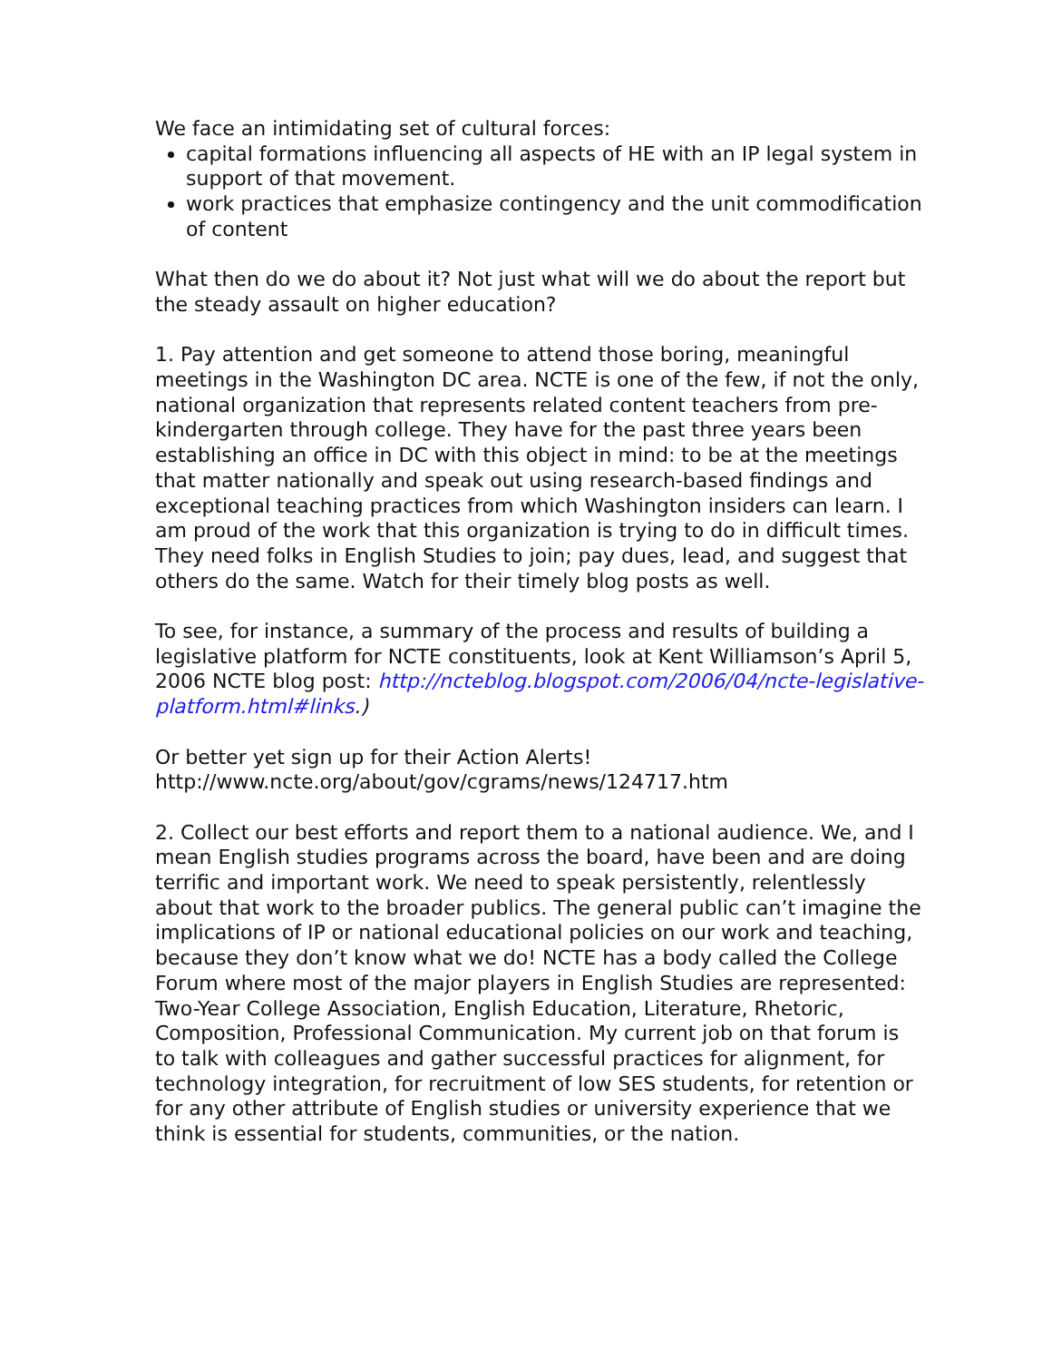We face an intimidating set of cultural forces:
capital formations influencing all aspects of HE with an IP legal system in support of that movement.
work practices that emphasize contingency and the unit commodification of content
What then do we do about it? Not just what will we do about the report but the steady assault on higher education?
1. Pay attention and get someone to attend those boring, meaningful meetings in the Washington DC area. NCTE is one of the few, if not the only, national organization that represents related content teachers from pre-kindergarten through college. They have for the past three years been establishing an office in DC with this object in mind: to be at the meetings that matter nationally and speak out using research-based findings and exceptional teaching practices from which Washington insiders can learn. I am proud of the work that this organization is trying to do in difficult times. They need folks in English Studies to join; pay dues, lead, and suggest that others do the same. Watch for their timely blog posts as well.
To see, for instance, a summary of the process and results of building a legislative platform for NCTE constituents, look at Kent Williamson’s April 5, 2006 NCTE blog post: http://ncteblog.blogspot.com/2006/04/ncte-legislative-platform.html#links.)
Or better yet sign up for their Action Alerts!
http://www.ncte.org/about/gov/cgrams/news/124717.htm
2. Collect our best efforts and report them to a national audience. We, and I mean English studies programs across the board, have been and are doing terrific and important work. We need to speak persistently, relentlessly about that work to the broader publics. The general public can’t imagine the implications of IP or national educational policies on our work and teaching, because they don’t know what we do! NCTE has a body called the College Forum where most of the major players in English Studies are represented: Two-Year College Association, English Education, Literature, Rhetoric, Composition, Professional Communication. My current job on that forum is to talk with colleagues and gather successful practices for alignment, for technology integration, for recruitment of low SES students, for retention or for any other attribute of English studies or university experience that we think is essential for students, communities, or the nation.